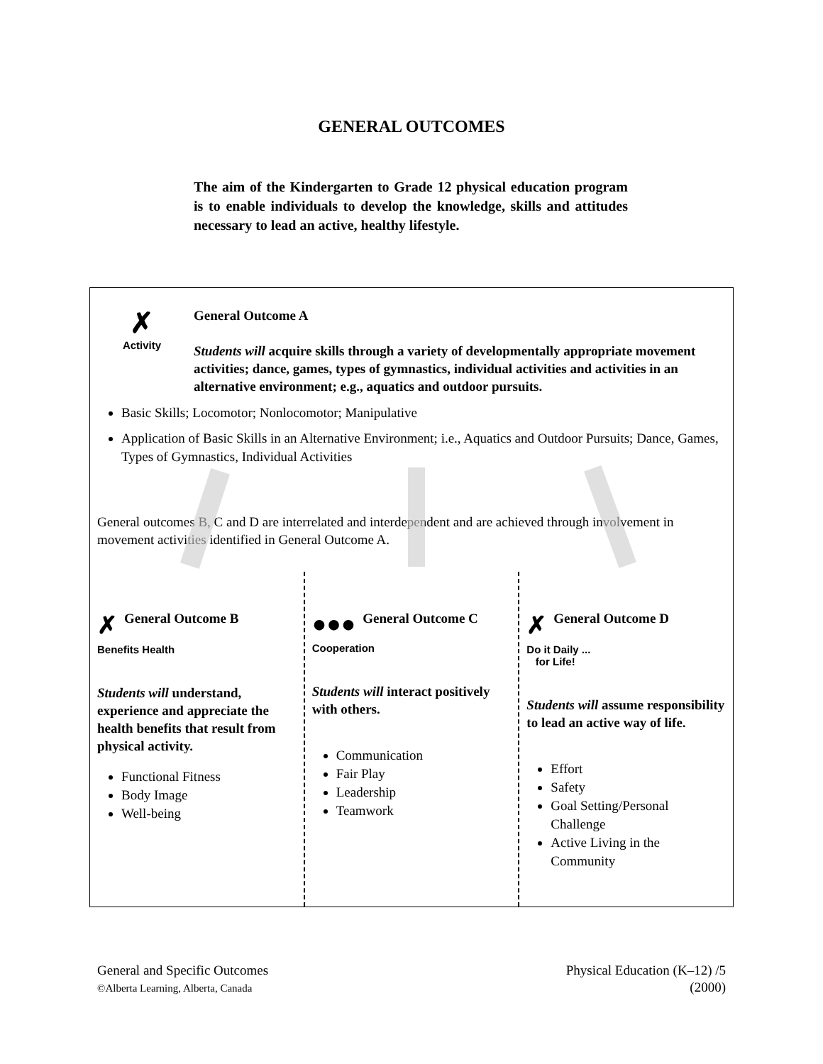GENERAL OUTCOMES
The aim of the Kindergarten to Grade 12 physical education program is to enable individuals to develop the knowledge, skills and attitudes necessary to lead an active, healthy lifestyle.
✗
Activity
General Outcome A
Students will acquire skills through a variety of developmentally appropriate movement activities; dance, games, types of gymnastics, individual activities and activities in an alternative environment; e.g., aquatics and outdoor pursuits.
Basic Skills; Locomotor; Nonlocomotor; Manipulative
Application of Basic Skills in an Alternative Environment; i.e., Aquatics and Outdoor Pursuits; Dance, Games, Types of Gymnastics, Individual Activities
General outcomes B, C and D are interrelated and interdependent and are achieved through involvement in movement activities identified in General Outcome A.
✗ General Outcome B
Benefits Health
Students will understand, experience and appreciate the health benefits that result from physical activity.
Functional Fitness
Body Image
Well-being
●●● General Outcome C
Cooperation
Students will interact positively with others.
Communication
Fair Play
Leadership
Teamwork
✗ General Outcome D
Do it Daily ...
for Life!
Students will assume responsibility to lead an active way of life.
Effort
Safety
Goal Setting/Personal Challenge
Active Living in the Community
General and Specific Outcomes
©Alberta Learning, Alberta, Canada
Physical Education (K–12) /5
(2000)